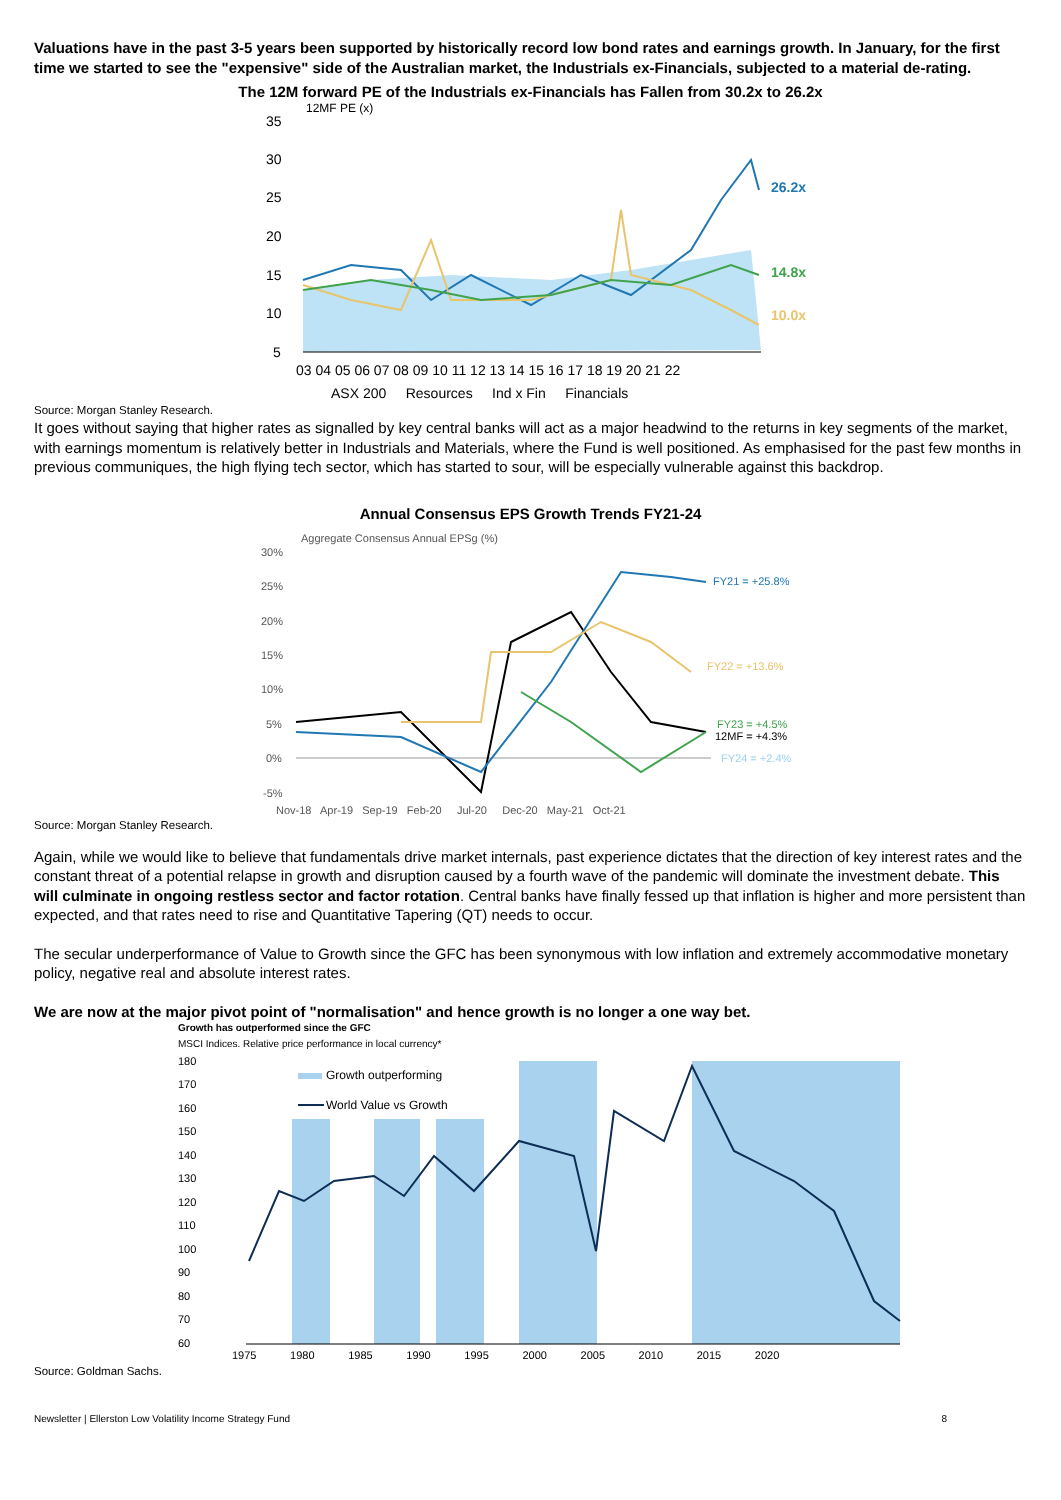Valuations have in the past 3-5 years been supported by historically record low bond rates and earnings growth. In January, for the first time we started to see the "expensive" side of the Australian market, the Industrials ex-Financials, subjected to a material de-rating.
The 12M forward PE of the Industrials ex-Financials has Fallen from 30.2x to 26.2x
12MF PE (x)
35
30
25
20
15
10
5
26.2x
14.8x
10.0x
03 04 05 06 07 08 09 10 11 12 13 14 15 16 17 18 19 20 21 22
ASX 200 Resources Ind x Fin Financials
Source: Morgan Stanley Research.
It goes without saying that higher rates as signalled by key central banks will act as a major headwind to the returns in key segments of the market, with earnings momentum is relatively better in Industrials and Materials, where the Fund is well positioned. As emphasised for the past few months in previous communiques, the high flying tech sector, which has started to sour, will be especially vulnerable against this backdrop.
Annual Consensus EPS Growth Trends FY21-24
Aggregate Consensus Annual EPSg (%)
30%
25%
20%
15%
10%
5%
0%
-5%
FY21 = +25.8%
FY22 = +13.6%
FY23 = +4.5%
12MF = +4.3%
FY24 = +2.4%
Nov-18 Apr-19 Sep-19 Feb-20 Jul-20 Dec-20 May-21 Oct-21
Source: Morgan Stanley Research.
Again, while we would like to believe that fundamentals drive market internals, past experience dictates that the direction of key interest rates and the constant threat of a potential relapse in growth and disruption caused by a fourth wave of the pandemic will dominate the investment debate. This will culminate in ongoing restless sector and factor rotation. Central banks have finally fessed up that inflation is higher and more persistent than expected, and that rates need to rise and Quantitative Tapering (QT) needs to occur.
The secular underperformance of Value to Growth since the GFC has been synonymous with low inflation and extremely accommodative monetary policy, negative real and absolute interest rates.
We are now at the major pivot point of "normalisation" and hence growth is no longer a one way bet.
Growth has outperformed since the GFC
MSCI Indices. Relative price performance in local currency*
180
170
160
150
140
130
120
110
100
90
80
70
60
Growth outperforming
World Value vs Growth
1975 1980 1985 1990 1995 2000 2005 2010 2015 2020
Source: Goldman Sachs.
Newsletter | Ellerston Low Volatility Income Strategy Fund 8